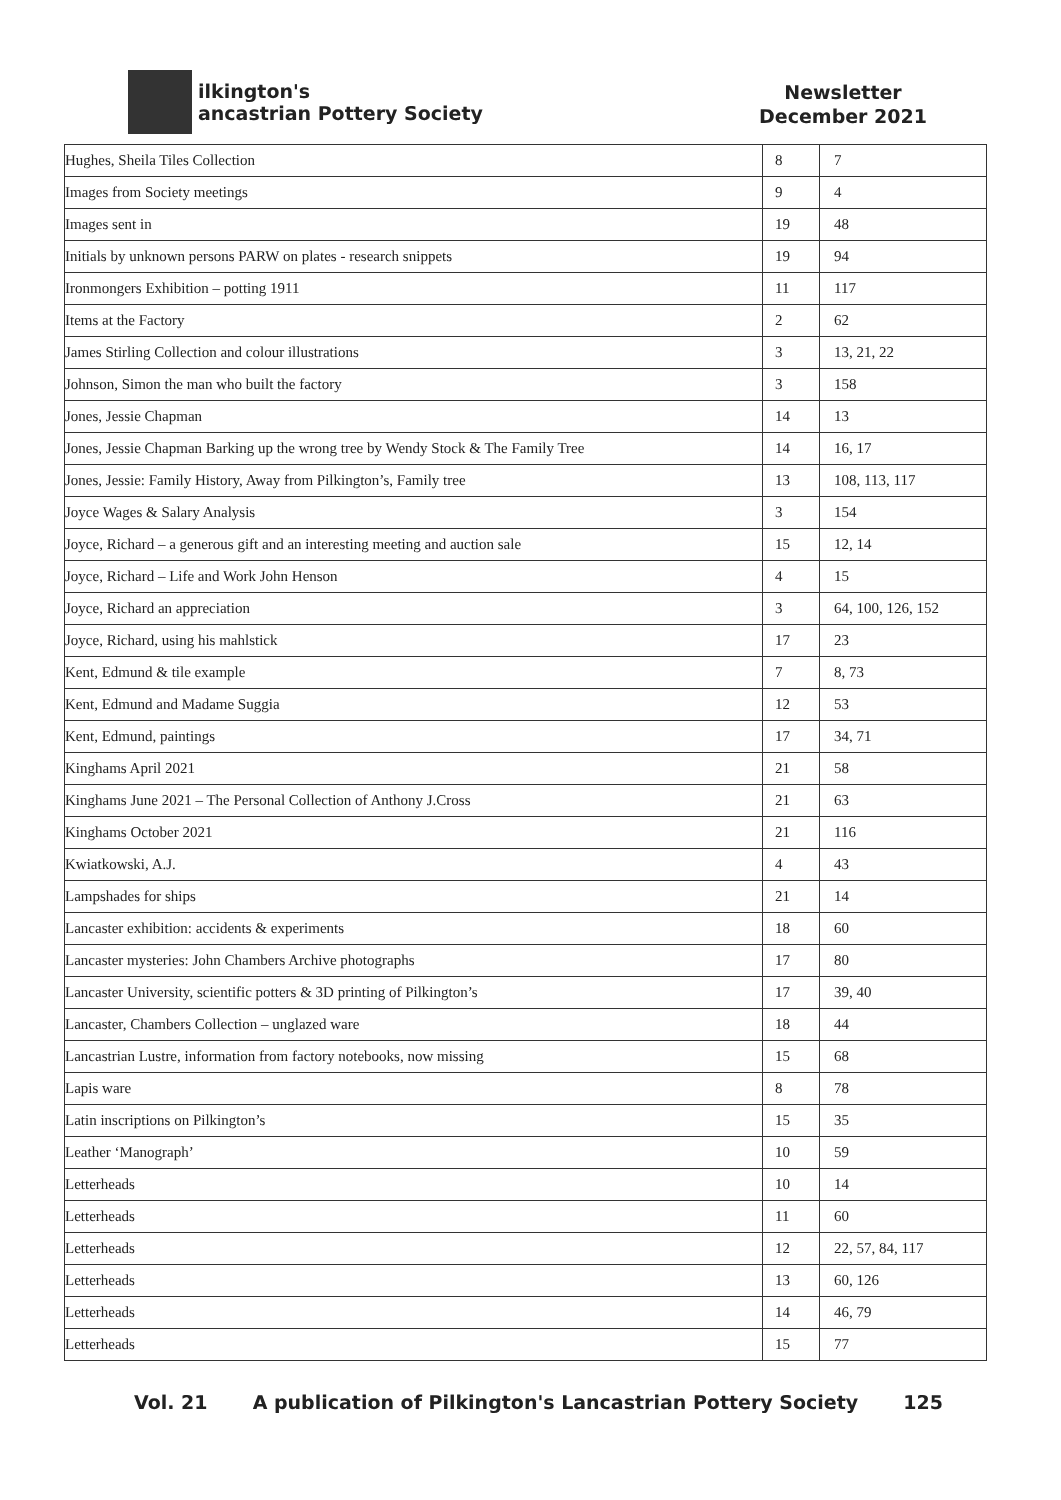ilkington's
ancastrian Pottery Society
Newsletter
December 2021
| Hughes, Sheila Tiles Collection | 8 | 7 |
| Images from Society meetings | 9 | 4 |
| Images sent in | 19 | 48 |
| Initials by unknown persons PARW on plates - research snippets | 19 | 94 |
| Ironmongers Exhibition – potting 1911 | 11 | 117 |
| Items at the Factory | 2 | 62 |
| James Stirling Collection and colour illustrations | 3 | 13, 21, 22 |
| Johnson, Simon the man who built the factory | 3 | 158 |
| Jones, Jessie Chapman | 14 | 13 |
| Jones, Jessie Chapman Barking up the wrong tree by Wendy Stock & The Family Tree | 14 | 16, 17 |
| Jones, Jessie: Family History, Away from Pilkington’s, Family tree | 13 | 108, 113, 117 |
| Joyce Wages & Salary Analysis | 3 | 154 |
| Joyce, Richard – a generous gift and an interesting meeting and auction sale | 15 | 12, 14 |
| Joyce, Richard – Life and Work John Henson | 4 | 15 |
| Joyce, Richard an appreciation | 3 | 64, 100, 126, 152 |
| Joyce, Richard, using his mahlstick | 17 | 23 |
| Kent, Edmund & tile example | 7 | 8, 73 |
| Kent, Edmund and Madame Suggia | 12 | 53 |
| Kent, Edmund, paintings | 17 | 34, 71 |
| Kinghams April 2021 | 21 | 58 |
| Kinghams June 2021 – The Personal Collection of Anthony J.Cross | 21 | 63 |
| Kinghams October 2021 | 21 | 116 |
| Kwiatkowski, A.J. | 4 | 43 |
| Lampshades for ships | 21 | 14 |
| Lancaster exhibition: accidents & experiments | 18 | 60 |
| Lancaster mysteries: John Chambers Archive photographs | 17 | 80 |
| Lancaster University, scientific potters & 3D printing of Pilkington’s | 17 | 39, 40 |
| Lancaster, Chambers Collection – unglazed ware | 18 | 44 |
| Lancastrian Lustre, information from factory notebooks, now missing | 15 | 68 |
| Lapis ware | 8 | 78 |
| Latin inscriptions on Pilkington’s | 15 | 35 |
| Leather ‘Manograph’ | 10 | 59 |
| Letterheads | 10 | 14 |
| Letterheads | 11 | 60 |
| Letterheads | 12 | 22, 57, 84, 117 |
| Letterheads | 13 | 60, 126 |
| Letterheads | 14 | 46, 79 |
| Letterheads | 15 | 77 |
Vol. 21 A publication of Pilkington's Lancastrian Pottery Society 125